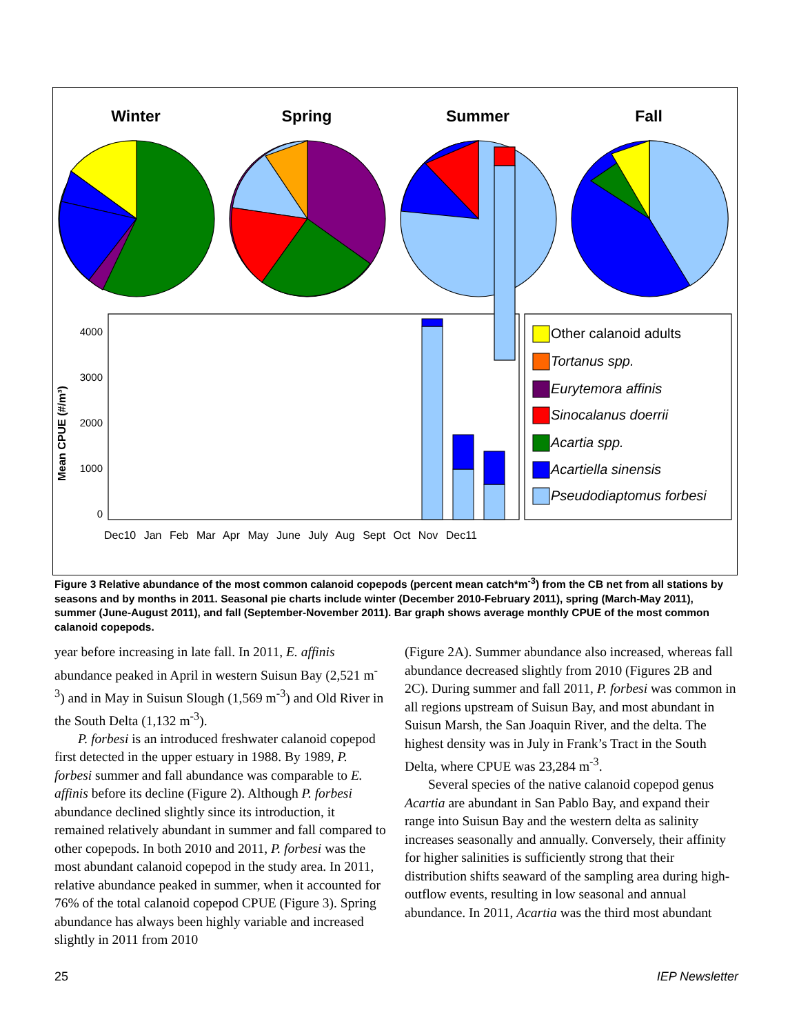Winter
Spring
Summer
Fall
4000
3000
2000
1000
0
Mean CPUE (#/m³)
Dec10 Jan Feb Mar Apr May June July Aug Sept Oct Nov Dec11
Other calanoid adults
Tortanus spp.
Eurytemora affinis
Sinocalanus doerrii
Acartia spp.
Acartiella sinensis
Pseudodiaptomus forbesi
Figure 3 Relative abundance of the most common calanoid copepods (percent mean catch*m<sup>-3</sup>) from the CB net from all stations by seasons and by months in 2011. Seasonal pie charts include winter (December 2010-February 2011), spring (March-May 2011), summer (June-August 2011), and fall (September-November 2011). Bar graph shows average monthly CPUE of the most common calanoid copepods.
year before increasing in late fall. In 2011, E. affinis abundance peaked in April in western Suisun Bay (2,521 m<sup>-3</sup>) and in May in Suisun Slough (1,569 m<sup>-3</sup>) and Old River in the South Delta (1,132 m<sup>-3</sup>).
P. forbesi is an introduced freshwater calanoid copepod first detected in the upper estuary in 1988. By 1989, P. forbesi summer and fall abundance was comparable to E. affinis before its decline (Figure 2). Although P. forbesi abundance declined slightly since its introduction, it remained relatively abundant in summer and fall compared to other copepods. In both 2010 and 2011, P. forbesi was the most abundant calanoid copepod in the study area. In 2011, relative abundance peaked in summer, when it accounted for 76% of the total calanoid copepod CPUE (Figure 3). Spring abundance has always been highly variable and increased slightly in 2011 from 2010
(Figure 2A). Summer abundance also increased, whereas fall abundance decreased slightly from 2010 (Figures 2B and 2C). During summer and fall 2011, P. forbesi was common in all regions upstream of Suisun Bay, and most abundant in Suisun Marsh, the San Joaquin River, and the delta. The highest density was in July in Frank’s Tract in the South Delta, where CPUE was 23,284 m<sup>-3</sup>.
Several species of the native calanoid copepod genus Acartia are abundant in San Pablo Bay, and expand their range into Suisun Bay and the western delta as salinity increases seasonally and annually. Conversely, their affinity for higher salinities is sufficiently strong that their distribution shifts seaward of the sampling area during high-outflow events, resulting in low seasonal and annual abundance. In 2011, Acartia was the third most abundant
25 IEP Newsletter